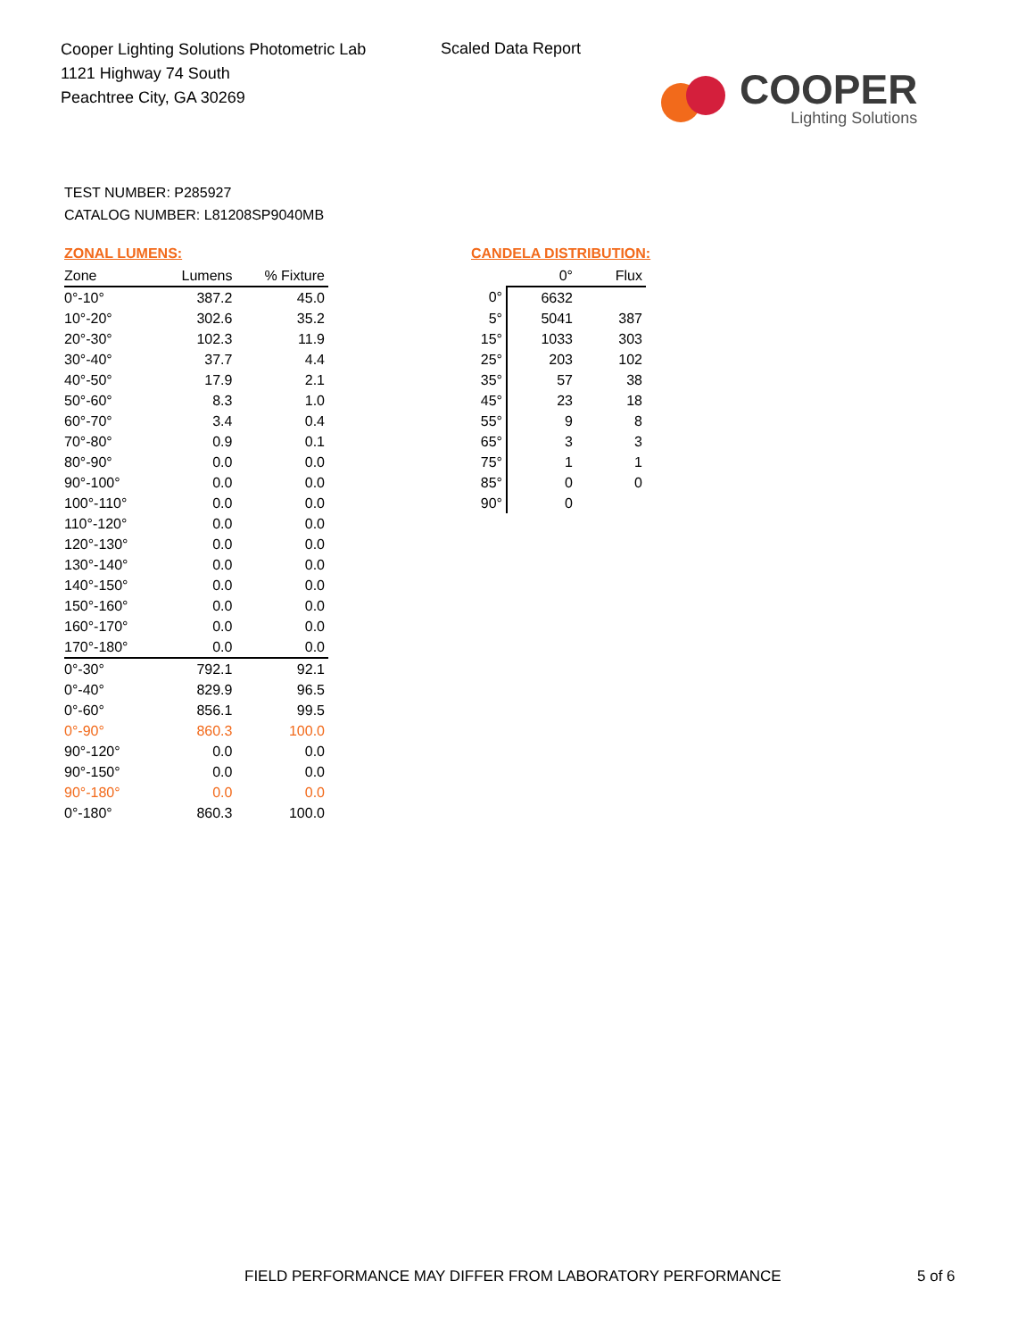Cooper Lighting Solutions Photometric Lab
1121 Highway 74 South
Peachtree City, GA 30269
Scaled Data Report
COOPER
Lighting Solutions
TEST NUMBER: P285927
CATALOG NUMBER: L81208SP9040MB
ZONAL LUMENS:
| Zone | Lumens | % Fixture |
| --- | --- | --- |
| 0°-10° | 387.2 | 45.0 |
| 10°-20° | 302.6 | 35.2 |
| 20°-30° | 102.3 | 11.9 |
| 30°-40° | 37.7 | 4.4 |
| 40°-50° | 17.9 | 2.1 |
| 50°-60° | 8.3 | 1.0 |
| 60°-70° | 3.4 | 0.4 |
| 70°-80° | 0.9 | 0.1 |
| 80°-90° | 0.0 | 0.0 |
| 90°-100° | 0.0 | 0.0 |
| 100°-110° | 0.0 | 0.0 |
| 110°-120° | 0.0 | 0.0 |
| 120°-130° | 0.0 | 0.0 |
| 130°-140° | 0.0 | 0.0 |
| 140°-150° | 0.0 | 0.0 |
| 150°-160° | 0.0 | 0.0 |
| 160°-170° | 0.0 | 0.0 |
| 170°-180° | 0.0 | 0.0 |
| 0°-30° | 792.1 | 92.1 |
| 0°-40° | 829.9 | 96.5 |
| 0°-60° | 856.1 | 99.5 |
| 0°-90° | 860.3 | 100.0 |
| 90°-120° | 0.0 | 0.0 |
| 90°-150° | 0.0 | 0.0 |
| 90°-180° | 0.0 | 0.0 |
| 0°-180° | 860.3 | 100.0 |
CANDELA DISTRIBUTION:
| | 0° | Flux |
| --- | --- | --- |
| 0° | 6632 | |
| 5° | 5041 | 387 |
| 15° | 1033 | 303 |
| 25° | 203 | 102 |
| 35° | 57 | 38 |
| 45° | 23 | 18 |
| 55° | 9 | 8 |
| 65° | 3 | 3 |
| 75° | 1 | 1 |
| 85° | 0 | 0 |
| 90° | 0 | |
FIELD PERFORMANCE MAY DIFFER FROM LABORATORY PERFORMANCE
5 of 6